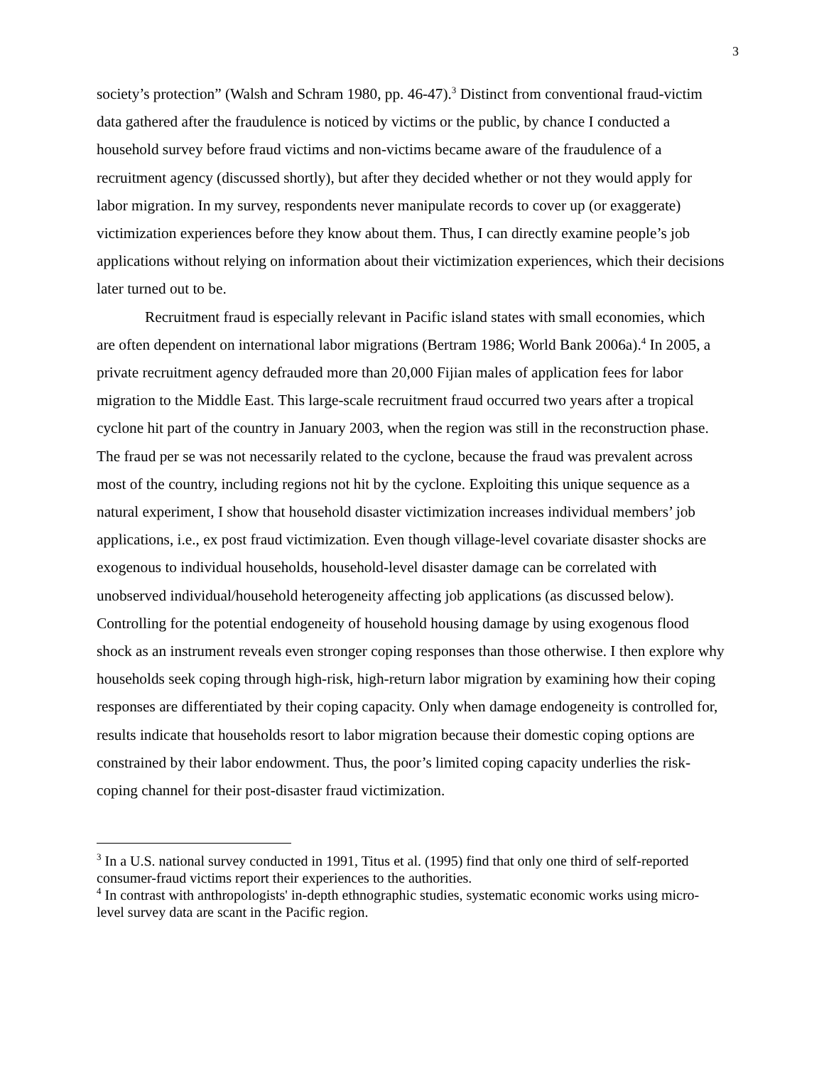3
society’s protection” (Walsh and Schram 1980, pp. 46-47).<sup>3</sup> Distinct from conventional fraud-victim data gathered after the fraudulence is noticed by victims or the public, by chance I conducted a household survey before fraud victims and non-victims became aware of the fraudulence of a recruitment agency (discussed shortly), but after they decided whether or not they would apply for labor migration. In my survey, respondents never manipulate records to cover up (or exaggerate) victimization experiences before they know about them. Thus, I can directly examine people’s job applications without relying on information about their victimization experiences, which their decisions later turned out to be.
Recruitment fraud is especially relevant in Pacific island states with small economies, which are often dependent on international labor migrations (Bertram 1986; World Bank 2006a).<sup>4</sup> In 2005, a private recruitment agency defrauded more than 20,000 Fijian males of application fees for labor migration to the Middle East. This large-scale recruitment fraud occurred two years after a tropical cyclone hit part of the country in January 2003, when the region was still in the reconstruction phase. The fraud per se was not necessarily related to the cyclone, because the fraud was prevalent across most of the country, including regions not hit by the cyclone. Exploiting this unique sequence as a natural experiment, I show that household disaster victimization increases individual members’ job applications, i.e., ex post fraud victimization. Even though village-level covariate disaster shocks are exogenous to individual households, household-level disaster damage can be correlated with unobserved individual/household heterogeneity affecting job applications (as discussed below). Controlling for the potential endogeneity of household housing damage by using exogenous flood shock as an instrument reveals even stronger coping responses than those otherwise. I then explore why households seek coping through high-risk, high-return labor migration by examining how their coping responses are differentiated by their coping capacity. Only when damage endogeneity is controlled for, results indicate that households resort to labor migration because their domestic coping options are constrained by their labor endowment. Thus, the poor’s limited coping capacity underlies the risk-coping channel for their post-disaster fraud victimization.
<sup>3</sup> In a U.S. national survey conducted in 1991, Titus et al. (1995) find that only one third of self-reported consumer-fraud victims report their experiences to the authorities.
<sup>4</sup> In contrast with anthropologists' in-depth ethnographic studies, systematic economic works using micro-level survey data are scant in the Pacific region.